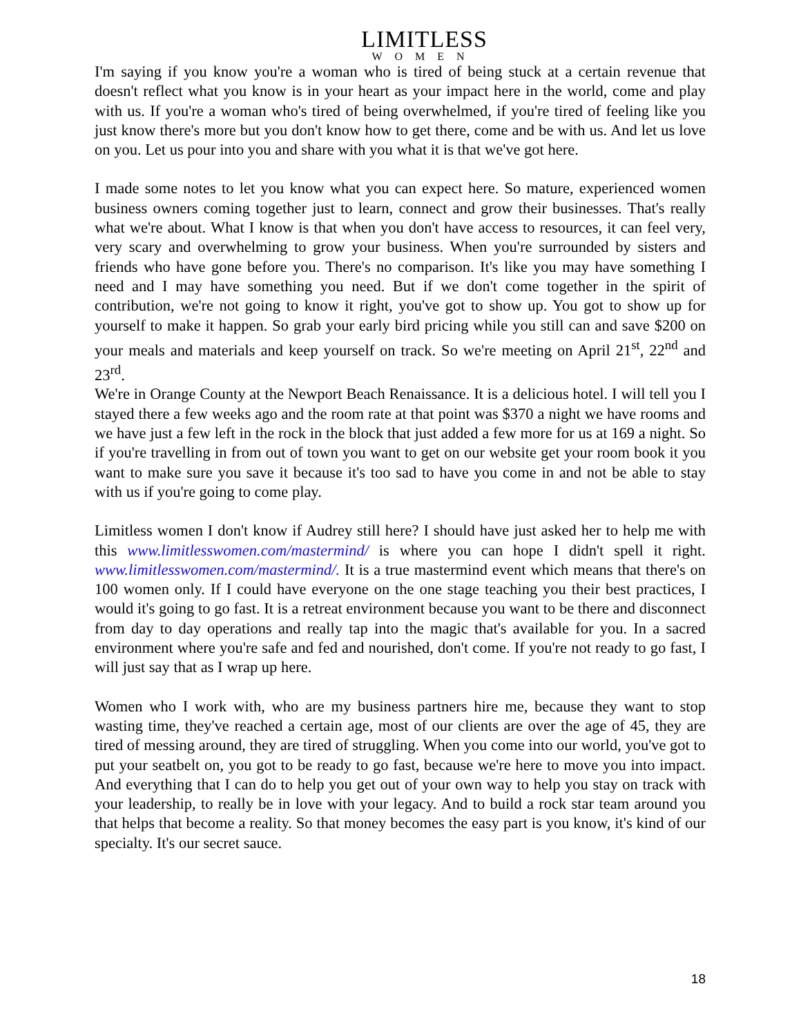LIMITLESS
WOMEN
I'm saying if you know you're a woman who is tired of being stuck at a certain revenue that doesn't reflect what you know is in your heart as your impact here in the world, come and play with us. If you're a woman who's tired of being overwhelmed, if you're tired of feeling like you just know there's more but you don't know how to get there, come and be with us. And let us love on you. Let us pour into you and share with you what it is that we've got here.
I made some notes to let you know what you can expect here. So mature, experienced women business owners coming together just to learn, connect and grow their businesses. That's really what we're about. What I know is that when you don't have access to resources, it can feel very, very scary and overwhelming to grow your business. When you're surrounded by sisters and friends who have gone before you. There's no comparison. It's like you may have something I need and I may have something you need. But if we don't come together in the spirit of contribution, we're not going to know it right, you've got to show up. You got to show up for yourself to make it happen. So grab your early bird pricing while you still can and save $200 on your meals and materials and keep yourself on track. So we're meeting on April 21<sup>st</sup>, 22<sup>nd</sup> and 23<sup>rd</sup>.
We're in Orange County at the Newport Beach Renaissance. It is a delicious hotel. I will tell you I stayed there a few weeks ago and the room rate at that point was $370 a night we have rooms and we have just a few left in the rock in the block that just added a few more for us at 169 a night. So if you're travelling in from out of town you want to get on our website get your room book it you want to make sure you save it because it's too sad to have you come in and not be able to stay with us if you're going to come play.
Limitless women I don't know if Audrey still here? I should have just asked her to help me with this www.limitlesswomen.com/mastermind/ is where you can hope I didn't spell it right. www.limitlesswomen.com/mastermind/. It is a true mastermind event which means that there's on 100 women only. If I could have everyone on the one stage teaching you their best practices, I would it's going to go fast. It is a retreat environment because you want to be there and disconnect from day to day operations and really tap into the magic that's available for you. In a sacred environment where you're safe and fed and nourished, don't come. If you're not ready to go fast, I will just say that as I wrap up here.
Women who I work with, who are my business partners hire me, because they want to stop wasting time, they've reached a certain age, most of our clients are over the age of 45, they are tired of messing around, they are tired of struggling. When you come into our world, you've got to put your seatbelt on, you got to be ready to go fast, because we're here to move you into impact. And everything that I can do to help you get out of your own way to help you stay on track with your leadership, to really be in love with your legacy. And to build a rock star team around you that helps that become a reality. So that money becomes the easy part is you know, it's kind of our specialty. It's our secret sauce.
18